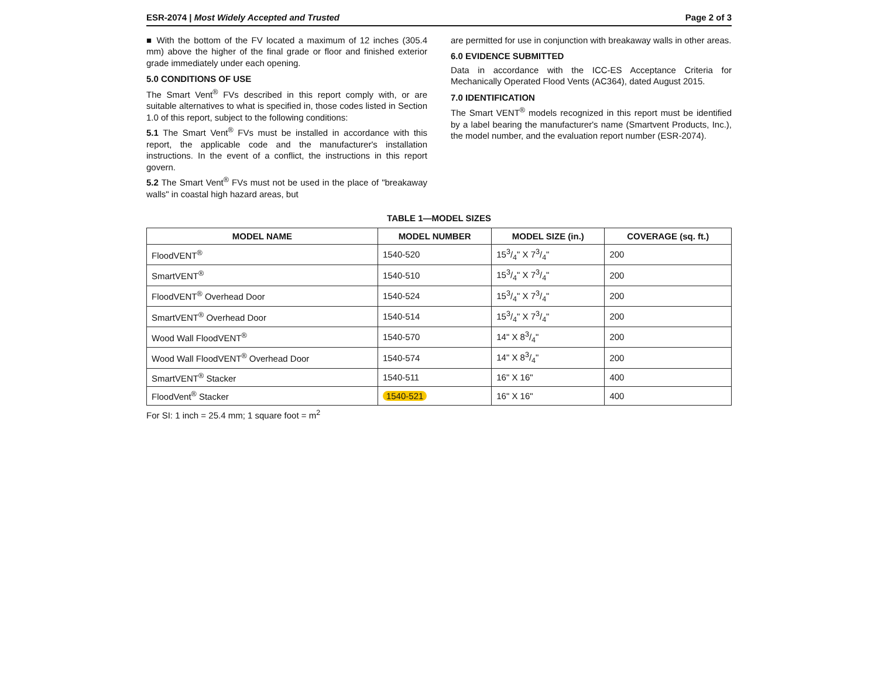ESR-2074 | Most Widely Accepted and Trusted Page 2 of 3
■ With the bottom of the FV located a maximum of 12 inches (305.4 mm) above the higher of the final grade or floor and finished exterior grade immediately under each opening.
5.0 CONDITIONS OF USE
The Smart Vent<sup>®</sup> FVs described in this report comply with, or are suitable alternatives to what is specified in, those codes listed in Section 1.0 of this report, subject to the following conditions:
5.1 The Smart Vent<sup>®</sup> FVs must be installed in accordance with this report, the applicable code and the manufacturer's installation instructions. In the event of a conflict, the instructions in this report govern.
5.2 The Smart Vent<sup>®</sup> FVs must not be used in the place of "breakaway walls" in coastal high hazard areas, but
are permitted for use in conjunction with breakaway walls in other areas.
6.0 EVIDENCE SUBMITTED
Data in accordance with the ICC-ES Acceptance Criteria for Mechanically Operated Flood Vents (AC364), dated August 2015.
7.0 IDENTIFICATION
The Smart VENT<sup>®</sup> models recognized in this report must be identified by a label bearing the manufacturer's name (Smartvent Products, Inc.), the model number, and the evaluation report number (ESR-2074).
TABLE 1—MODEL SIZES
| MODEL NAME | MODEL NUMBER | MODEL SIZE (in.) | COVERAGE (sq. ft.) |
| --- | --- | --- | --- |
| FloodVENT<sup>®</sup> | 1540-520 | 153/4" X 73/4" | 200 |
| SmartVENT<sup>®</sup> | 1540-510 | 153/4" X 73/4" | 200 |
| FloodVENT<sup>®</sup> Overhead Door | 1540-524 | 153/4" X 73/4" | 200 |
| SmartVENT<sup>®</sup> Overhead Door | 1540-514 | 153/4" X 73/4" | 200 |
| Wood Wall FloodVENT<sup>®</sup> | 1540-570 | 14" X 83/4" | 200 |
| Wood Wall FloodVENT<sup>®</sup> Overhead Door | 1540-574 | 14" X 83/4" | 200 |
| SmartVENT<sup>®</sup> Stacker | 1540-511 | 16" X 16" | 400 |
| FloodVent<sup>®</sup> Stacker | 1540-521 | 16" X 16" | 400 |
For SI: 1 inch = 25.4 mm; 1 square foot = m<sup>2</sup>